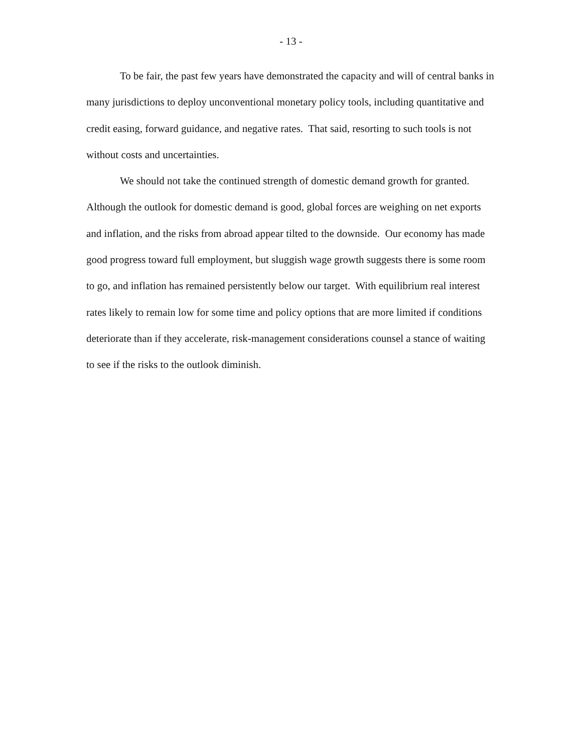- 13 -
To be fair, the past few years have demonstrated the capacity and will of central banks in many jurisdictions to deploy unconventional monetary policy tools, including quantitative and credit easing, forward guidance, and negative rates. That said, resorting to such tools is not without costs and uncertainties.
We should not take the continued strength of domestic demand growth for granted. Although the outlook for domestic demand is good, global forces are weighing on net exports and inflation, and the risks from abroad appear tilted to the downside. Our economy has made good progress toward full employment, but sluggish wage growth suggests there is some room to go, and inflation has remained persistently below our target. With equilibrium real interest rates likely to remain low for some time and policy options that are more limited if conditions deteriorate than if they accelerate, risk-management considerations counsel a stance of waiting to see if the risks to the outlook diminish.